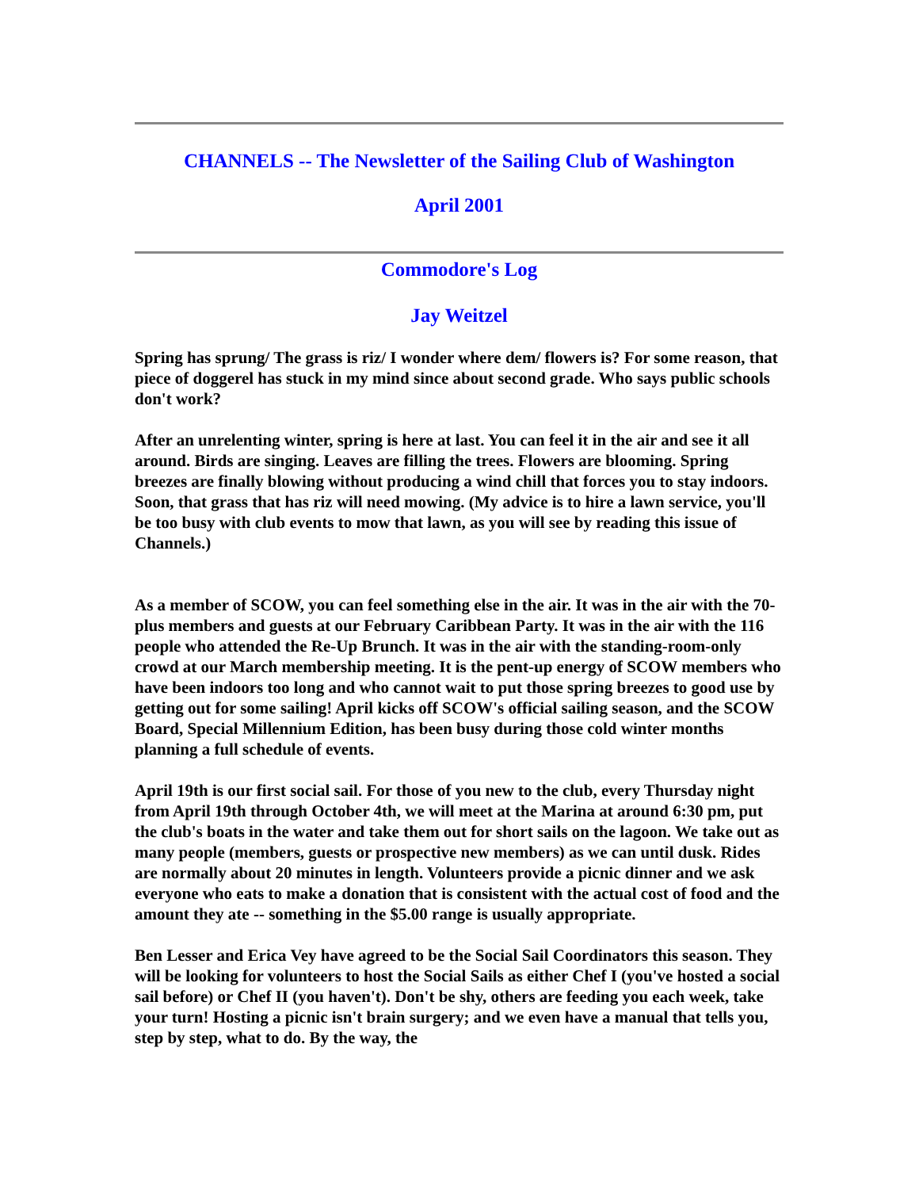CHANNELS -- The Newsletter of the Sailing Club of Washington
April 2001
Commodore's Log
Jay Weitzel
Spring has sprung/ The grass is riz/ I wonder where dem/ flowers is? For some reason, that piece of doggerel has stuck in my mind since about second grade. Who says public schools don't work?
After an unrelenting winter, spring is here at last. You can feel it in the air and see it all around. Birds are singing. Leaves are filling the trees. Flowers are blooming. Spring breezes are finally blowing without producing a wind chill that forces you to stay indoors. Soon, that grass that has riz will need mowing. (My advice is to hire a lawn service, you'll be too busy with club events to mow that lawn, as you will see by reading this issue of Channels.)
As a member of SCOW, you can feel something else in the air. It was in the air with the 70-plus members and guests at our February Caribbean Party. It was in the air with the 116 people who attended the Re-Up Brunch. It was in the air with the standing-room-only crowd at our March membership meeting. It is the pent-up energy of SCOW members who have been indoors too long and who cannot wait to put those spring breezes to good use by getting out for some sailing! April kicks off SCOW's official sailing season, and the SCOW Board, Special Millennium Edition, has been busy during those cold winter months planning a full schedule of events.
April 19th is our first social sail. For those of you new to the club, every Thursday night from April 19th through October 4th, we will meet at the Marina at around 6:30 pm, put the club's boats in the water and take them out for short sails on the lagoon. We take out as many people (members, guests or prospective new members) as we can until dusk. Rides are normally about 20 minutes in length. Volunteers provide a picnic dinner and we ask everyone who eats to make a donation that is consistent with the actual cost of food and the amount they ate -- something in the $5.00 range is usually appropriate.
Ben Lesser and Erica Vey have agreed to be the Social Sail Coordinators this season. They will be looking for volunteers to host the Social Sails as either Chef I (you've hosted a social sail before) or Chef II (you haven't). Don't be shy, others are feeding you each week, take your turn! Hosting a picnic isn't brain surgery; and we even have a manual that tells you, step by step, what to do. By the way, the